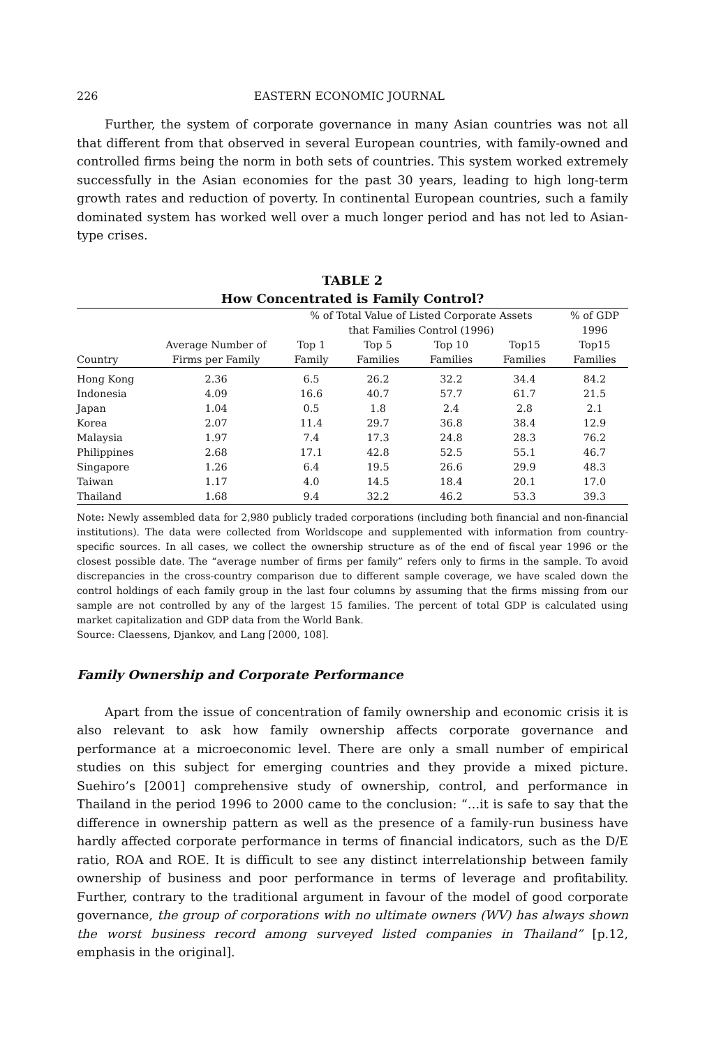226 EASTERN ECONOMIC JOURNAL
Further, the system of corporate governance in many Asian countries was not all that different from that observed in several European countries, with family-owned and controlled firms being the norm in both sets of countries. This system worked extremely successfully in the Asian economies for the past 30 years, leading to high long-term growth rates and reduction of poverty. In continental European countries, such a family dominated system has worked well over a much longer period and has not led to Asian-type crises.
TABLE 2
How Concentrated is Family Control?
| | | % of Total Value of Listed Corporate Assets that Families Control (1996) | | | | % of GDP 1996 |
| --- | --- | --- | --- | --- | --- | --- |
| | Average Number of | Top 1 | Top 5 | Top 10 | Top15 | Top15 |
| Country | Firms per Family | Family | Families | Families | Families | Families |
| Hong Kong | 2.36 | 6.5 | 26.2 | 32.2 | 34.4 | 84.2 |
| Indonesia | 4.09 | 16.6 | 40.7 | 57.7 | 61.7 | 21.5 |
| Japan | 1.04 | 0.5 | 1.8 | 2.4 | 2.8 | 2.1 |
| Korea | 2.07 | 11.4 | 29.7 | 36.8 | 38.4 | 12.9 |
| Malaysia | 1.97 | 7.4 | 17.3 | 24.8 | 28.3 | 76.2 |
| Philippines | 2.68 | 17.1 | 42.8 | 52.5 | 55.1 | 46.7 |
| Singapore | 1.26 | 6.4 | 19.5 | 26.6 | 29.9 | 48.3 |
| Taiwan | 1.17 | 4.0 | 14.5 | 18.4 | 20.1 | 17.0 |
| Thailand | 1.68 | 9.4 | 32.2 | 46.2 | 53.3 | 39.3 |
Note: Newly assembled data for 2,980 publicly traded corporations (including both financial and non-financial institutions). The data were collected from Worldscope and supplemented with information from country-specific sources. In all cases, we collect the ownership structure as of the end of fiscal year 1996 or the closest possible date. The “average number of firms per family” refers only to firms in the sample. To avoid discrepancies in the cross-country comparison due to different sample coverage, we have scaled down the control holdings of each family group in the last four columns by assuming that the firms missing from our sample are not controlled by any of the largest 15 families. The percent of total GDP is calculated using market capitalization and GDP data from the World Bank.
Source: Claessens, Djankov, and Lang [2000, 108].
Family Ownership and Corporate Performance
Apart from the issue of concentration of family ownership and economic crisis it is also relevant to ask how family ownership affects corporate governance and performance at a microeconomic level. There are only a small number of empirical studies on this subject for emerging countries and they provide a mixed picture. Suehiro’s [2001] comprehensive study of ownership, control, and performance in Thailand in the period 1996 to 2000 came to the conclusion: “…it is safe to say that the difference in ownership pattern as well as the presence of a family-run business have hardly affected corporate performance in terms of financial indicators, such as the D/E ratio, ROA and ROE. It is difficult to see any distinct interrelationship between family ownership of business and poor performance in terms of leverage and profitability. Further, contrary to the traditional argument in favour of the model of good corporate governance, the group of corporations with no ultimate owners (WV) has always shown the worst business record among surveyed listed companies in Thailand” [p.12, emphasis in the original].